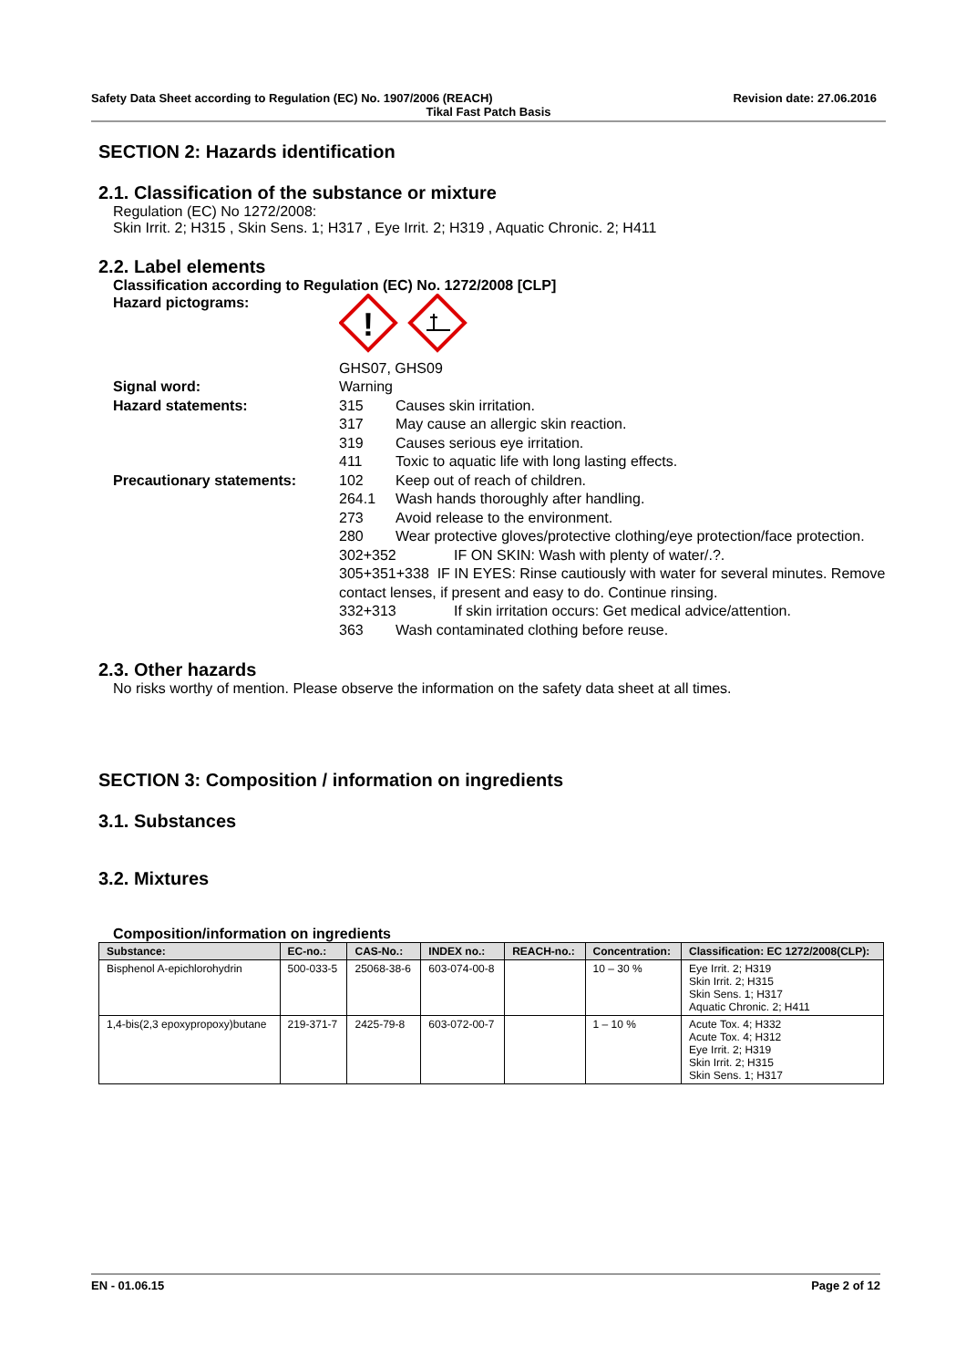Safety Data Sheet according to Regulation (EC) No. 1907/2006 (REACH) Revision date: 27.06.2016
Tikal Fast Patch Basis
SECTION 2: Hazards identification
2.1. Classification of the substance or mixture
Regulation (EC) No 1272/2008:
Skin Irrit. 2; H315 , Skin Sens. 1; H317 , Eye Irrit. 2; H319 , Aquatic Chronic. 2; H411
2.2. Label elements
Classification according to Regulation (EC) No. 1272/2008 [CLP]
Hazard pictograms:
!
GHS07, GHS09
Signal word:
Warning
Hazard statements:
315 Causes skin irritation.
317 May cause an allergic skin reaction.
319 Causes serious eye irritation.
411 Toxic to aquatic life with long lasting effects.
Precautionary statements:
102 Keep out of reach of children.
264.1 Wash hands thoroughly after handling.
273 Avoid release to the environment.
280 Wear protective gloves/protective clothing/eye protection/face protection.
302+352 IF ON SKIN: Wash with plenty of water/.?.
305+351+338 IF IN EYES: Rinse cautiously with water for several minutes. Remove contact lenses, if present and easy to do. Continue rinsing.
332+313 If skin irritation occurs: Get medical advice/attention.
363 Wash contaminated clothing before reuse.
2.3. Other hazards
No risks worthy of mention. Please observe the information on the safety data sheet at all times.
SECTION 3: Composition / information on ingredients
3.1. Substances
3.2. Mixtures
Composition/information on ingredients
| Substance: | EC-no.: | CAS-No.: | INDEX no.: | REACH-no.: | Concentration: | Classification: EC 1272/2008(CLP): |
| --- | --- | --- | --- | --- | --- | --- |
| Bisphenol A-epichlorohydrin | 500-033-5 | 25068-38-6 | 603-074-00-8 | | 10 – 30 % | Eye Irrit. 2; H319 Skin Irrit. 2; H315 Skin Sens. 1; H317 Aquatic Chronic. 2; H411 |
| 1,4-bis(2,3 epoxypropoxy)butane | 219-371-7 | 2425-79-8 | 603-072-00-7 | | 1 – 10 % | Acute Tox. 4; H332 Acute Tox. 4; H312 Eye Irrit. 2; H319 Skin Irrit. 2; H315 Skin Sens. 1; H317 |
EN - 01.06.15 Page 2 of 12